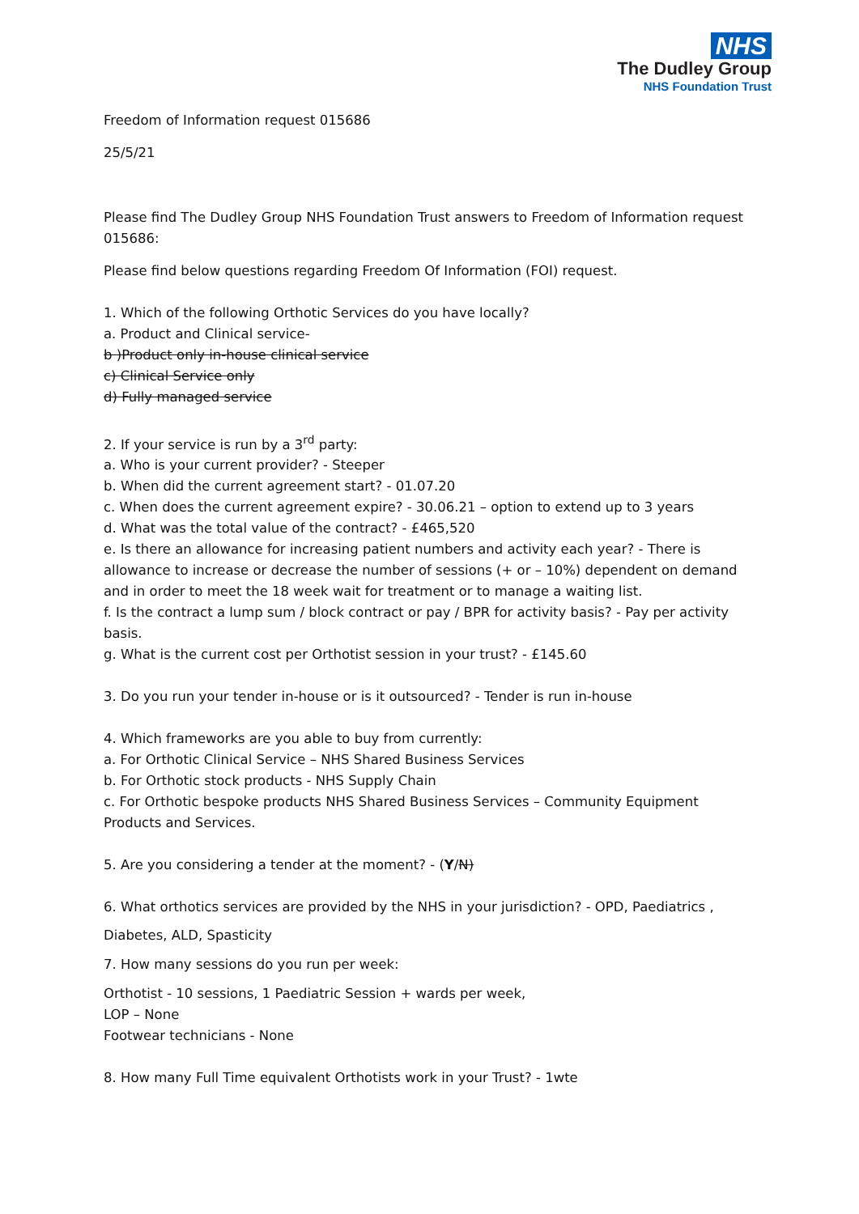NHS
The Dudley Group
NHS Foundation Trust
Freedom of Information request 015686
25/5/21
Please find The Dudley Group NHS Foundation Trust answers to Freedom of Information request 015686:
Please find below questions regarding Freedom Of Information (FOI) request.
1. Which of the following Orthotic Services do you have locally?
a. Product and Clinical service-
b )Product only in-house clinical service
c) Clinical Service only
d) Fully managed service
2. If your service is run by a 3<sup>rd</sup> party:
a. Who is your current provider? - Steeper
b. When did the current agreement start? - 01.07.20
c. When does the current agreement expire? - 30.06.21 – option to extend up to 3 years
d. What was the total value of the contract? - £465,520
e. Is there an allowance for increasing patient numbers and activity each year? - There is allowance to increase or decrease the number of sessions (+ or – 10%) dependent on demand and in order to meet the 18 week wait for treatment or to manage a waiting list.
f. Is the contract a lump sum / block contract or pay / BPR for activity basis? - Pay per activity basis.
g. What is the current cost per Orthotist session in your trust? - £145.60
3. Do you run your tender in-house or is it outsourced? - Tender is run in-house
4. Which frameworks are you able to buy from currently:
a. For Orthotic Clinical Service – NHS Shared Business Services
b. For Orthotic stock products - NHS Supply Chain
c. For Orthotic bespoke products NHS Shared Business Services – Community Equipment Products and Services.
5. Are you considering a tender at the moment? - (Y/N)
6. What orthotics services are provided by the NHS in your jurisdiction? - OPD, Paediatrics ,
Diabetes, ALD, Spasticity
7. How many sessions do you run per week:
Orthotist - 10 sessions, 1 Paediatric Session + wards per week,
LOP – None
Footwear technicians - None
8. How many Full Time equivalent Orthotists work in your Trust? - 1wte